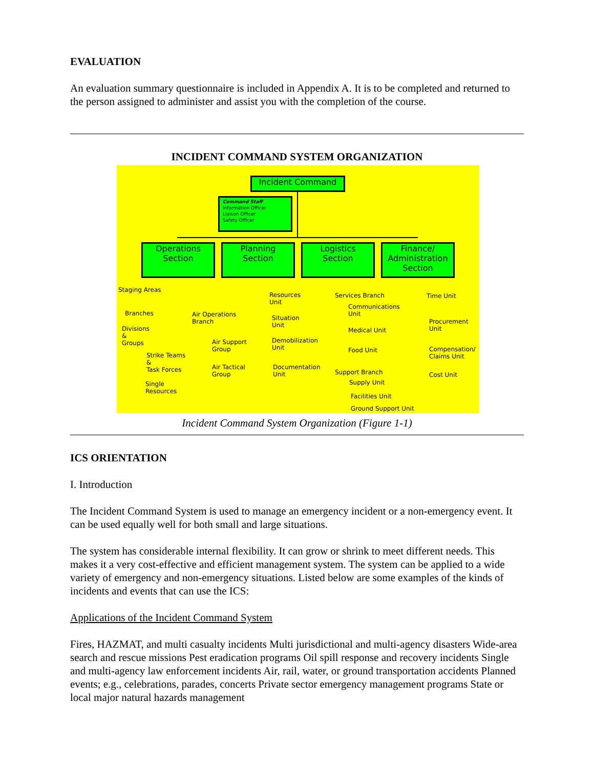EVALUATION
An evaluation summary questionnaire is included in Appendix A. It is to be completed and returned to the person assigned to administer and assist you with the completion of the course.
INCIDENT COMMAND SYSTEM ORGANIZATION
Incident Command
Command Staff
Information Officer
Liaison Officer
Safety Officer
Operations
Section
Planning
Section
Logistics
Section
Finance/
Administration
Section
Staging Areas
Branches
Air Operations
Branch
Divisions
&
Groups
Strike Teams
&
Task Forces
Single
Resources
Air Support
Group
Air Tactical
Group
Resources
Unit
Situation
Unit
Demobilization
Unit
Documentation
Unit
Services Branch
Communications
Unit
Medical Unit
Food Unit
Support Branch
Supply Unit
Facilities Unit
Ground Support Unit
Time Unit
Procurement
Unit
Compensation/
Claims Unit
Cost Unit
Incident Command System Organization (Figure 1-1)
ICS ORIENTATION
I. Introduction
The Incident Command System is used to manage an emergency incident or a non-emergency event. It can be used equally well for both small and large situations.
The system has considerable internal flexibility. It can grow or shrink to meet different needs. This makes it a very cost-effective and efficient management system. The system can be applied to a wide variety of emergency and non-emergency situations. Listed below are some examples of the kinds of incidents and events that can use the ICS:
Applications of the Incident Command System
Fires, HAZMAT, and multi casualty incidents Multi jurisdictional and multi-agency disasters Wide-area search and rescue missions Pest eradication programs Oil spill response and recovery incidents Single and multi-agency law enforcement incidents Air, rail, water, or ground transportation accidents Planned events; e.g., celebrations, parades, concerts Private sector emergency management programs State or local major natural hazards management